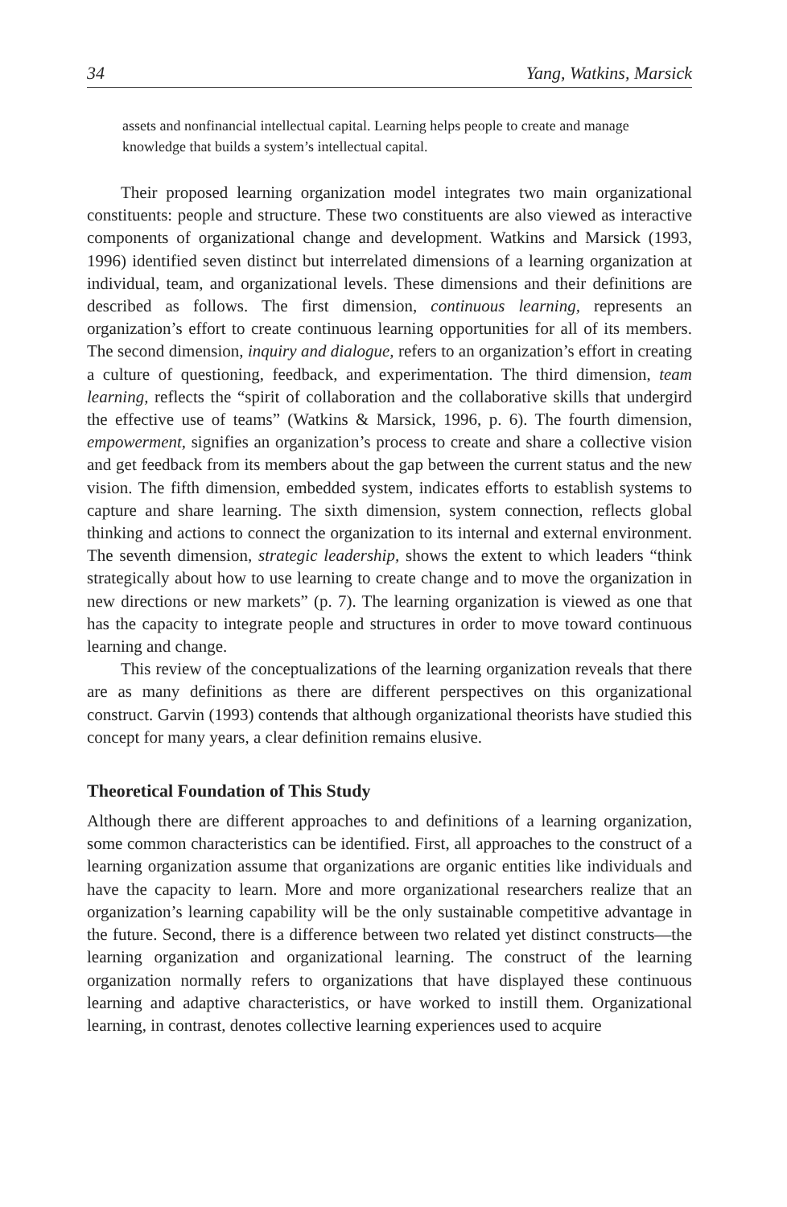34 Yang, Watkins, Marsick
assets and nonfinancial intellectual capital. Learning helps people to create and manage knowledge that builds a system’s intellectual capital.
Their proposed learning organization model integrates two main organizational constituents: people and structure. These two constituents are also viewed as interactive components of organizational change and development. Watkins and Marsick (1993, 1996) identified seven distinct but interrelated dimensions of a learning organization at individual, team, and organizational levels. These dimensions and their definitions are described as follows. The first dimension, continuous learning, represents an organization’s effort to create continuous learning opportunities for all of its members. The second dimension, inquiry and dialogue, refers to an organization’s effort in creating a culture of questioning, feedback, and experimentation. The third dimension, team learning, reflects the “spirit of collaboration and the collaborative skills that undergird the effective use of teams” (Watkins & Marsick, 1996, p. 6). The fourth dimension, empowerment, signifies an organization’s process to create and share a collective vision and get feedback from its members about the gap between the current status and the new vision. The fifth dimension, embedded system, indicates efforts to establish systems to capture and share learning. The sixth dimension, system connection, reflects global thinking and actions to connect the organization to its internal and external environment. The seventh dimension, strategic leadership, shows the extent to which leaders “think strategically about how to use learning to create change and to move the organization in new directions or new markets” (p. 7). The learning organization is viewed as one that has the capacity to integrate people and structures in order to move toward continuous learning and change.
This review of the conceptualizations of the learning organization reveals that there are as many definitions as there are different perspectives on this organizational construct. Garvin (1993) contends that although organizational theorists have studied this concept for many years, a clear definition remains elusive.
Theoretical Foundation of This Study
Although there are different approaches to and definitions of a learning organization, some common characteristics can be identified. First, all approaches to the construct of a learning organization assume that organizations are organic entities like individuals and have the capacity to learn. More and more organizational researchers realize that an organization’s learning capability will be the only sustainable competitive advantage in the future. Second, there is a difference between two related yet distinct constructs—the learning organization and organizational learning. The construct of the learning organization normally refers to organizations that have displayed these continuous learning and adaptive characteristics, or have worked to instill them. Organizational learning, in contrast, denotes collective learning experiences used to acquire